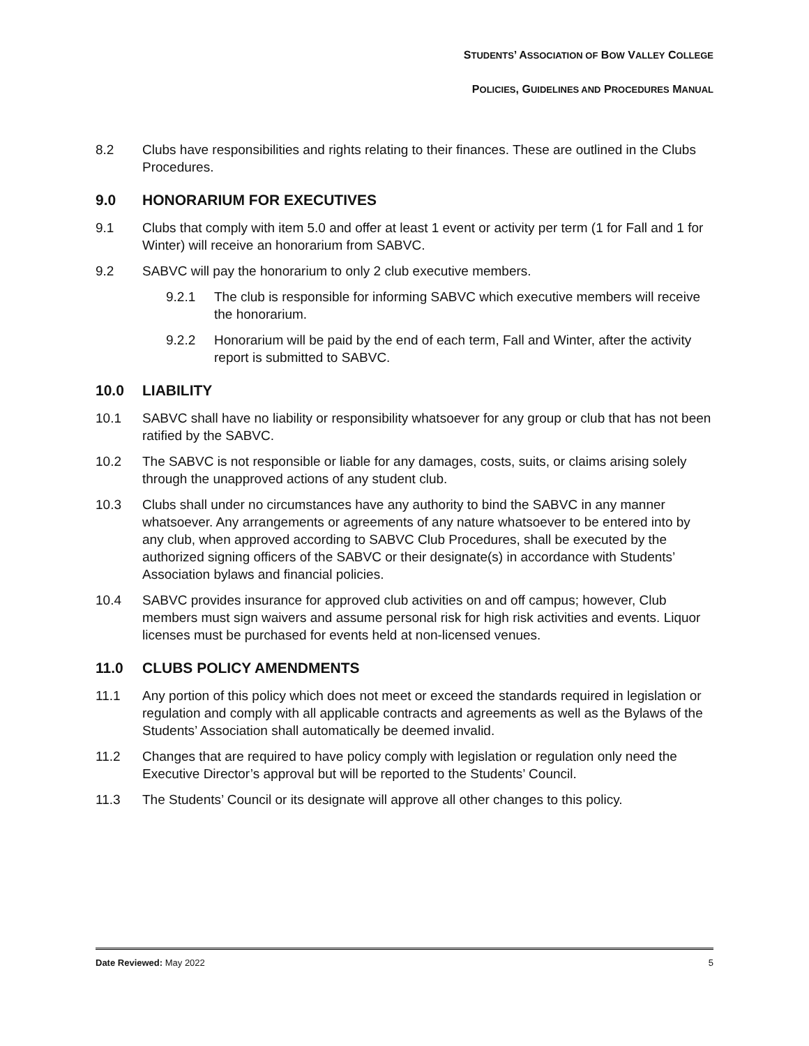STUDENTS’ ASSOCIATION OF BOW VALLEY COLLEGE
POLICIES, GUIDELINES AND PROCEDURES MANUAL
8.2 Clubs have responsibilities and rights relating to their finances. These are outlined in the Clubs Procedures.
9.0 HONORARIUM FOR EXECUTIVES
9.1 Clubs that comply with item 5.0 and offer at least 1 event or activity per term (1 for Fall and 1 for Winter) will receive an honorarium from SABVC.
9.2 SABVC will pay the honorarium to only 2 club executive members.
9.2.1 The club is responsible for informing SABVC which executive members will receive the honorarium.
9.2.2 Honorarium will be paid by the end of each term, Fall and Winter, after the activity report is submitted to SABVC.
10.0 LIABILITY
10.1 SABVC shall have no liability or responsibility whatsoever for any group or club that has not been ratified by the SABVC.
10.2 The SABVC is not responsible or liable for any damages, costs, suits, or claims arising solely through the unapproved actions of any student club.
10.3 Clubs shall under no circumstances have any authority to bind the SABVC in any manner whatsoever. Any arrangements or agreements of any nature whatsoever to be entered into by any club, when approved according to SABVC Club Procedures, shall be executed by the authorized signing officers of the SABVC or their designate(s) in accordance with Students’ Association bylaws and financial policies.
10.4 SABVC provides insurance for approved club activities on and off campus; however, Club members must sign waivers and assume personal risk for high risk activities and events. Liquor licenses must be purchased for events held at non-licensed venues.
11.0 CLUBS POLICY AMENDMENTS
11.1 Any portion of this policy which does not meet or exceed the standards required in legislation or regulation and comply with all applicable contracts and agreements as well as the Bylaws of the Students’ Association shall automatically be deemed invalid.
11.2 Changes that are required to have policy comply with legislation or regulation only need the Executive Director’s approval but will be reported to the Students’ Council.
11.3 The Students’ Council or its designate will approve all other changes to this policy.
Date Reviewed: May 2022 5